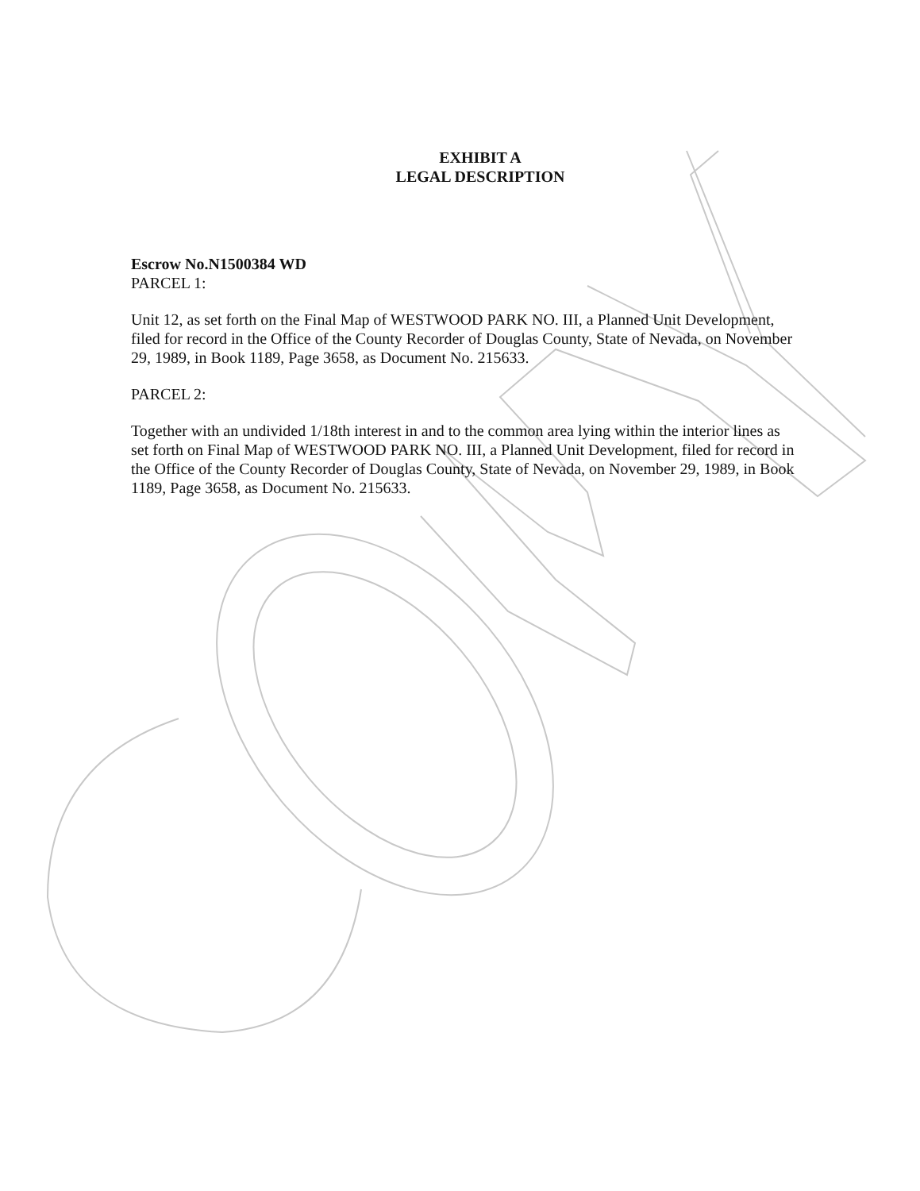EXHIBIT A
LEGAL DESCRIPTION
Escrow No.N1500384 WD
PARCEL 1:
Unit 12, as set forth on the Final Map of WESTWOOD PARK NO. III, a Planned Unit Development, filed for record in the Office of the County Recorder of Douglas County, State of Nevada, on November 29, 1989, in Book 1189, Page 3658, as Document No. 215633.
PARCEL 2:
Together with an undivided 1/18th interest in and to the common area lying within the interior lines as set forth on Final Map of WESTWOOD PARK NO. III, a Planned Unit Development, filed for record in the Office of the County Recorder of Douglas County, State of Nevada, on November 29, 1989, in Book 1189, Page 3658, as Document No. 215633.